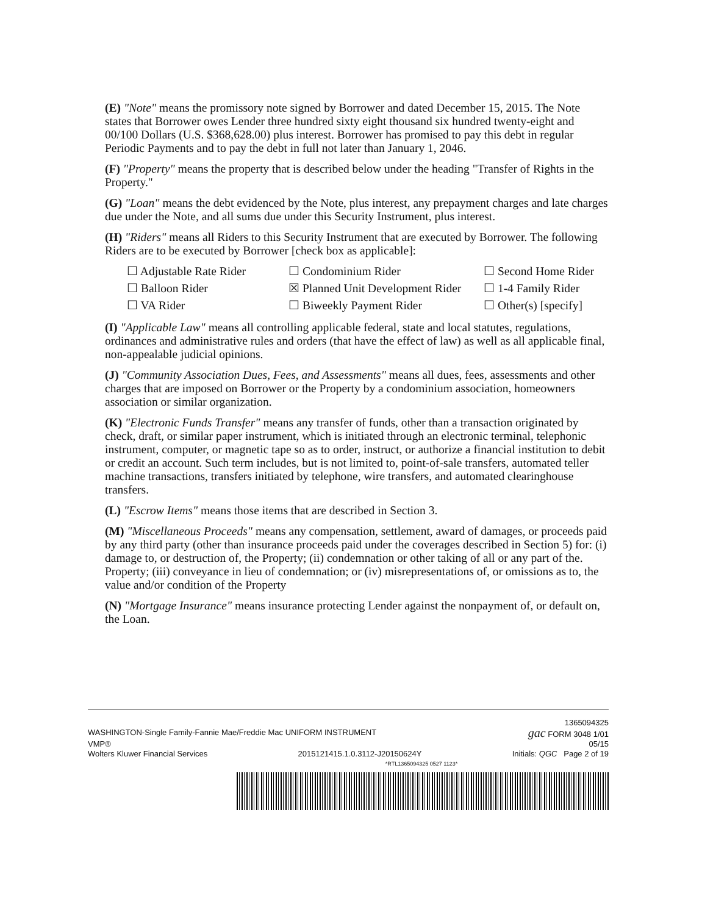(E) "Note" means the promissory note signed by Borrower and dated December 15, 2015. The Note states that Borrower owes Lender three hundred sixty eight thousand six hundred twenty-eight and 00/100 Dollars (U.S. $368,628.00) plus interest. Borrower has promised to pay this debt in regular Periodic Payments and to pay the debt in full not later than January 1, 2046.
(F) "Property" means the property that is described below under the heading "Transfer of Rights in the Property."
(G) "Loan" means the debt evidenced by the Note, plus interest, any prepayment charges and late charges due under the Note, and all sums due under this Security Instrument, plus interest.
(H) "Riders" means all Riders to this Security Instrument that are executed by Borrower. The following Riders are to be executed by Borrower [check box as applicable]:
☐ Adjustable Rate Rider ☐ Condominium Rider ☐ Second Home Rider ☐ Balloon Rider ☒ Planned Unit Development Rider ☐ 1-4 Family Rider ☐ VA Rider ☐ Biweekly Payment Rider ☐ Other(s) [specify]
(I) "Applicable Law" means all controlling applicable federal, state and local statutes, regulations, ordinances and administrative rules and orders (that have the effect of law) as well as all applicable final, non-appealable judicial opinions.
(J) "Community Association Dues, Fees, and Assessments" means all dues, fees, assessments and other charges that are imposed on Borrower or the Property by a condominium association, homeowners association or similar organization.
(K) "Electronic Funds Transfer" means any transfer of funds, other than a transaction originated by check, draft, or similar paper instrument, which is initiated through an electronic terminal, telephonic instrument, computer, or magnetic tape so as to order, instruct, or authorize a financial institution to debit or credit an account. Such term includes, but is not limited to, point-of-sale transfers, automated teller machine transactions, transfers initiated by telephone, wire transfers, and automated clearinghouse transfers.
(L) "Escrow Items" means those items that are described in Section 3.
(M) "Miscellaneous Proceeds" means any compensation, settlement, award of damages, or proceeds paid by any third party (other than insurance proceeds paid under the coverages described in Section 5) for: (i) damage to, or destruction of, the Property; (ii) condemnation or other taking of all or any part of the. Property; (iii) conveyance in lieu of condemnation; or (iv) misrepresentations of, or omissions as to, the value and/or condition of the Property
(N) "Mortgage Insurance" means insurance protecting Lender against the nonpayment of, or default on, the Loan.
1365094325
WASHINGTON-Single Family-Fannie Mae/Freddie Mac UNIFORM INSTRUMENT gac FORM 3048 1/01
VMP® 05/15
Wolters Kluwer Financial Services 2015121415.1.0.3112-J20150624Y Initials: QGC Page 2 of 19
*RTL1365094325 0527 1123*